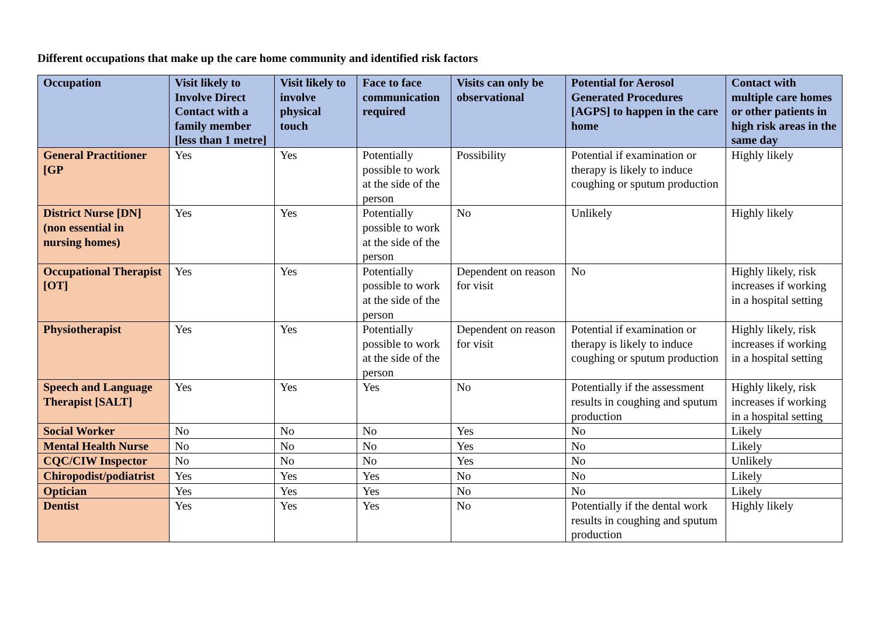Different occupations that make up the care home community and identified risk factors
| Occupation | Visit likely to Involve Direct Contact with a family member [less than 1 metre] | Visit likely to involve physical touch | Face to face communication required | Visits can only be observational | Potential for Aerosol Generated Procedures [AGPS] to happen in the care home | Contact with multiple care homes or other patients in high risk areas in the same day |
| --- | --- | --- | --- | --- | --- | --- |
| General Practitioner [GP | Yes | Yes | Potentially possible to work at the side of the person | Possibility | Potential if examination or therapy is likely to induce coughing or sputum production | Highly likely |
| District Nurse [DN] (non essential in nursing homes) | Yes | Yes | Potentially possible to work at the side of the person | No | Unlikely | Highly likely |
| Occupational Therapist [OT] | Yes | Yes | Potentially possible to work at the side of the person | Dependent on reason for visit | No | Highly likely, risk increases if working in a hospital setting |
| Physiotherapist | Yes | Yes | Potentially possible to work at the side of the person | Dependent on reason for visit | Potential if examination or therapy is likely to induce coughing or sputum production | Highly likely, risk increases if working in a hospital setting |
| Speech and Language Therapist [SALT] | Yes | Yes | Yes | No | Potentially if the assessment results in coughing and sputum production | Highly likely, risk increases if working in a hospital setting |
| Social Worker | No | No | No | Yes | No | Likely |
| Mental Health Nurse | No | No | No | Yes | No | Likely |
| CQC/CIW Inspector | No | No | No | Yes | No | Unlikely |
| Chiropodist/podiatrist | Yes | Yes | Yes | No | No | Likely |
| Optician | Yes | Yes | Yes | No | No | Likely |
| Dentist | Yes | Yes | Yes | No | Potentially if the dental work results in coughing and sputum production | Highly likely |